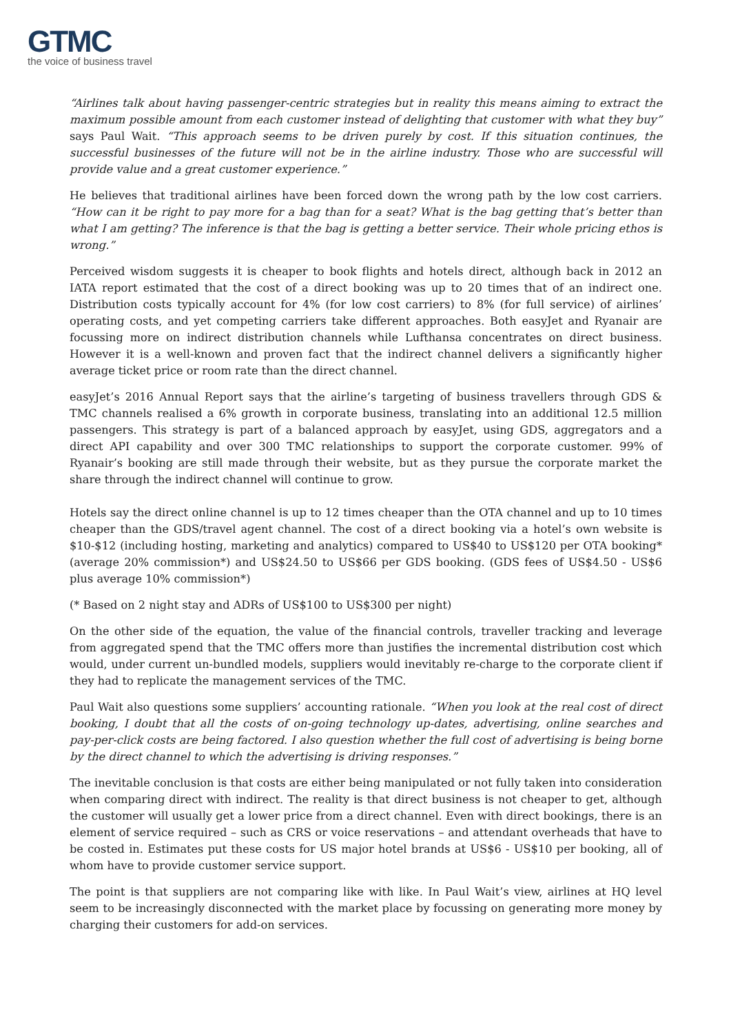GTMC
the voice of business travel
“Airlines talk about having passenger-centric strategies but in reality this means aiming to extract the maximum possible amount from each customer instead of delighting that customer with what they buy” says Paul Wait. “This approach seems to be driven purely by cost. If this situation continues, the successful businesses of the future will not be in the airline industry. Those who are successful will provide value and a great customer experience.”
He believes that traditional airlines have been forced down the wrong path by the low cost carriers. “How can it be right to pay more for a bag than for a seat? What is the bag getting that’s better than what I am getting? The inference is that the bag is getting a better service. Their whole pricing ethos is wrong.”
Perceived wisdom suggests it is cheaper to book flights and hotels direct, although back in 2012 an IATA report estimated that the cost of a direct booking was up to 20 times that of an indirect one. Distribution costs typically account for 4% (for low cost carriers) to 8% (for full service) of airlines’ operating costs, and yet competing carriers take different approaches. Both easyJet and Ryanair are focussing more on indirect distribution channels while Lufthansa concentrates on direct business. However it is a well-known and proven fact that the indirect channel delivers a significantly higher average ticket price or room rate than the direct channel.
easyJet’s 2016 Annual Report says that the airline’s targeting of business travellers through GDS & TMC channels realised a 6% growth in corporate business, translating into an additional 12.5 million passengers. This strategy is part of a balanced approach by easyJet, using GDS, aggregators and a direct API capability and over 300 TMC relationships to support the corporate customer. 99% of Ryanair’s booking are still made through their website, but as they pursue the corporate market the share through the indirect channel will continue to grow.
Hotels say the direct online channel is up to 12 times cheaper than the OTA channel and up to 10 times cheaper than the GDS/travel agent channel. The cost of a direct booking via a hotel’s own website is $10-$12 (including hosting, marketing and analytics) compared to US$40 to US$120 per OTA booking* (average 20% commission*) and US$24.50 to US$66 per GDS booking. (GDS fees of US$4.50 - US$6 plus average 10% commission*)
(* Based on 2 night stay and ADRs of US$100 to US$300 per night)
On the other side of the equation, the value of the financial controls, traveller tracking and leverage from aggregated spend that the TMC offers more than justifies the incremental distribution cost which would, under current un-bundled models, suppliers would inevitably re-charge to the corporate client if they had to replicate the management services of the TMC.
Paul Wait also questions some suppliers’ accounting rationale. “When you look at the real cost of direct booking, I doubt that all the costs of on-going technology up-dates, advertising, online searches and pay-per-click costs are being factored. I also question whether the full cost of advertising is being borne by the direct channel to which the advertising is driving responses.”
The inevitable conclusion is that costs are either being manipulated or not fully taken into consideration when comparing direct with indirect. The reality is that direct business is not cheaper to get, although the customer will usually get a lower price from a direct channel. Even with direct bookings, there is an element of service required – such as CRS or voice reservations – and attendant overheads that have to be costed in. Estimates put these costs for US major hotel brands at US$6 - US$10 per booking, all of whom have to provide customer service support.
The point is that suppliers are not comparing like with like. In Paul Wait’s view, airlines at HQ level seem to be increasingly disconnected with the market place by focussing on generating more money by charging their customers for add-on services.